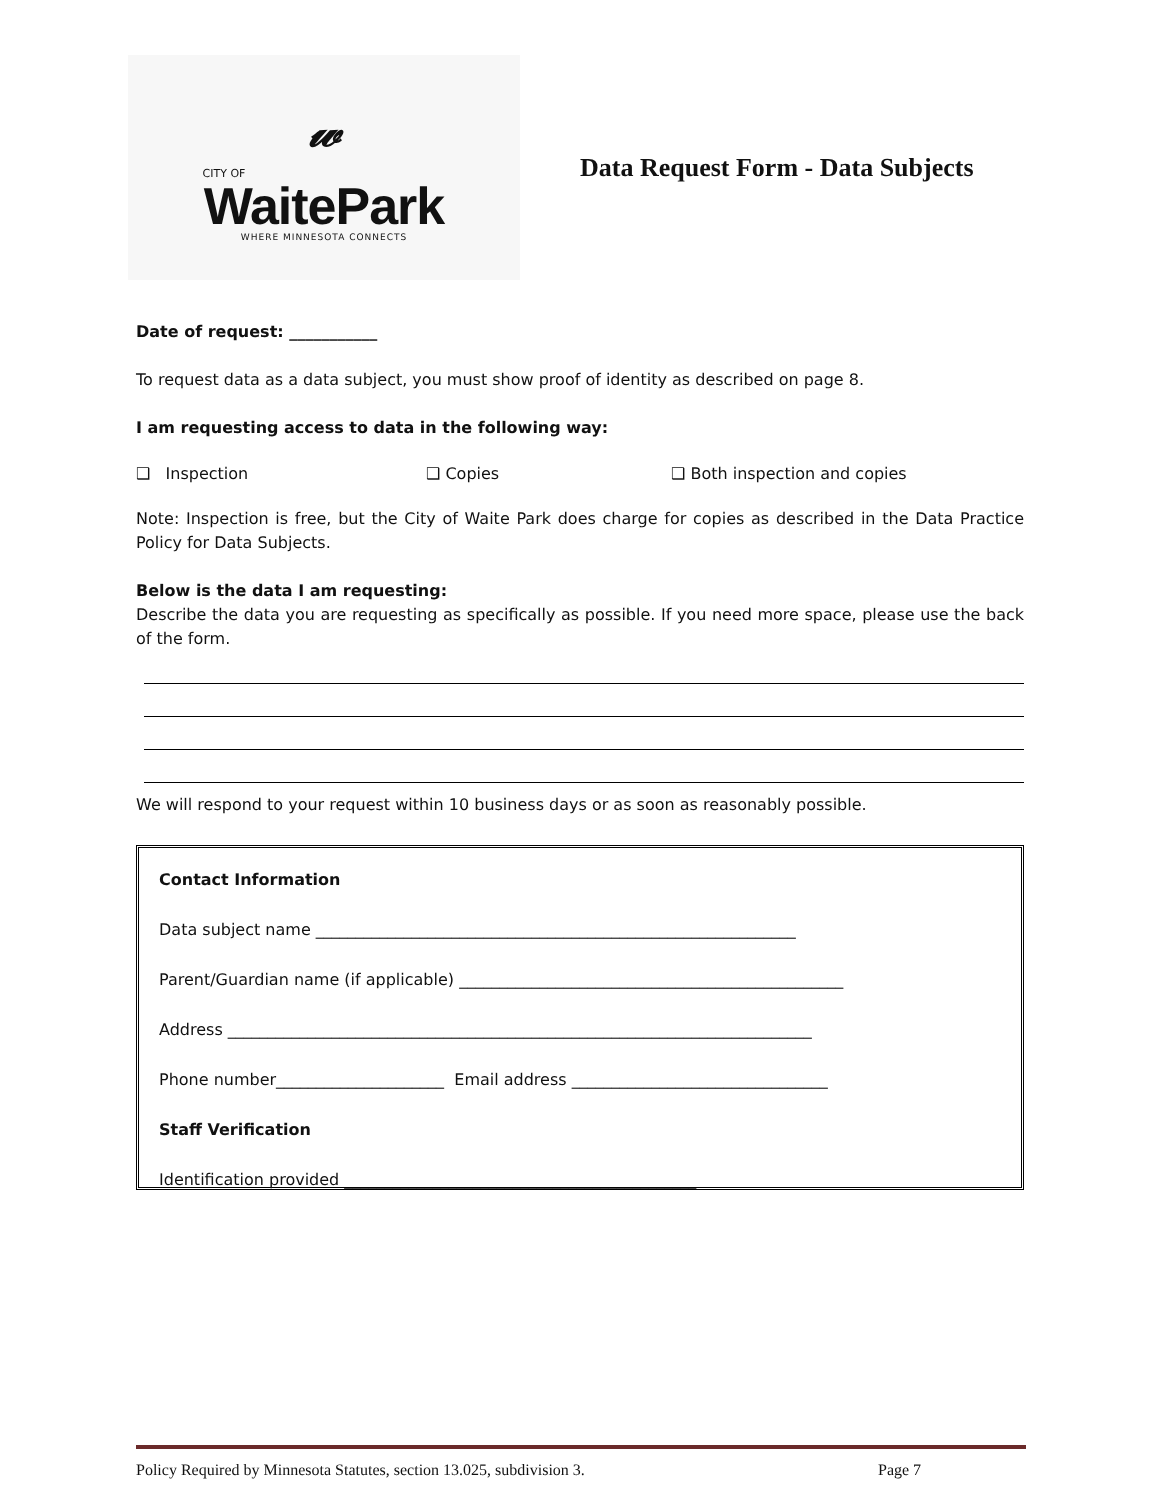𝓌
CITY OF
WaitePark
WHERE MINNESOTA CONNECTS
Data Request Form - Data Subjects
Date of request: ___________
To request data as a data subject, you must show proof of identity as described on page 8.
I am requesting access to data in the following way:
❑ Inspection ❑ Copies ❑ Both inspection and copies
Note: Inspection is free, but the City of Waite Park does charge for copies as described in the Data Practice Policy for Data Subjects.
Below is the data I am requesting:
Describe the data you are requesting as specifically as possible. If you need more space, please use the back of the form.
We will respond to your request within 10 business days or as soon as reasonably possible.
Contact Information
Data subject name ____________________________________________________________
Parent/Guardian name (if applicable) ________________________________________________
Address _________________________________________________________________________
Phone number_____________________ Email address ________________________________
Staff Verification
Identification provided ____________________________________________
Policy Required by Minnesota Statutes, section 13.025, subdivision 3. Page 7